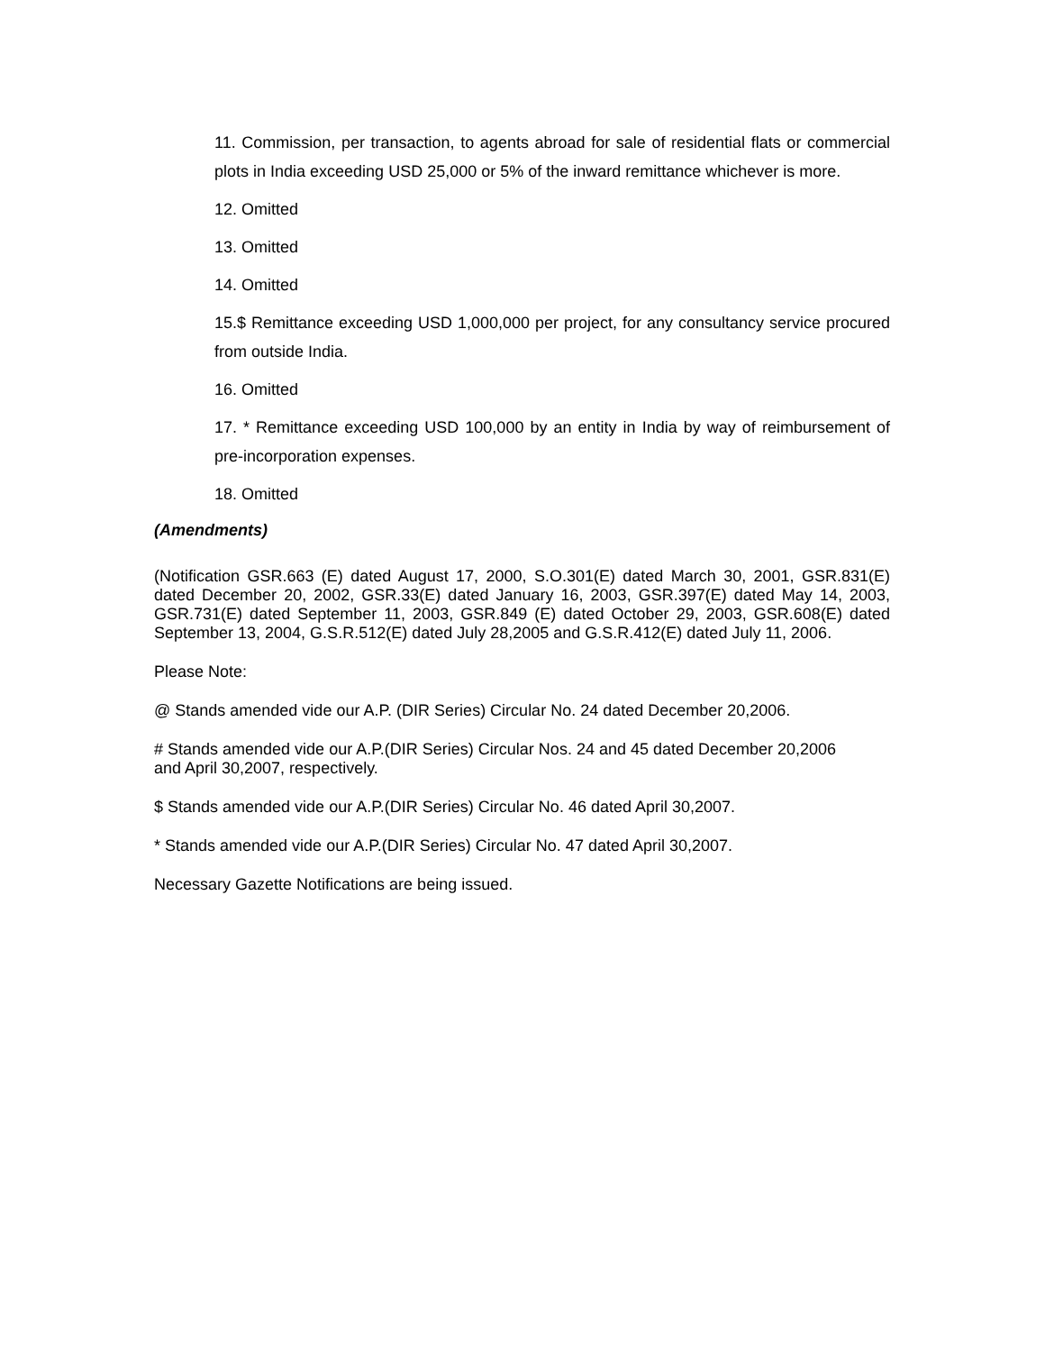11. Commission, per transaction, to agents abroad for sale of residential flats or commercial plots in India exceeding USD 25,000 or 5% of the inward remittance whichever is more.
12. Omitted
13. Omitted
14. Omitted
15.$ Remittance exceeding USD 1,000,000 per project, for any consultancy service procured from outside India.
16. Omitted
17. * Remittance exceeding USD 100,000 by an entity in India by way of reimbursement of pre-incorporation expenses.
18. Omitted
(Amendments)
(Notification GSR.663 (E) dated August 17, 2000, S.O.301(E) dated March 30, 2001, GSR.831(E) dated December 20, 2002, GSR.33(E) dated January 16, 2003, GSR.397(E) dated May 14, 2003, GSR.731(E) dated September 11, 2003, GSR.849 (E) dated October 29, 2003, GSR.608(E) dated September 13, 2004, G.S.R.512(E) dated July 28,2005 and G.S.R.412(E) dated July 11, 2006.
Please Note:
@ Stands amended vide our A.P. (DIR Series) Circular No. 24 dated December 20,2006.
# Stands amended vide our A.P.(DIR Series) Circular Nos. 24 and 45 dated December 20,2006
and April 30,2007, respectively.
$ Stands amended vide our A.P.(DIR Series) Circular No. 46 dated April 30,2007.
* Stands amended vide our A.P.(DIR Series) Circular No. 47 dated April 30,2007.
Necessary Gazette Notifications are being issued.